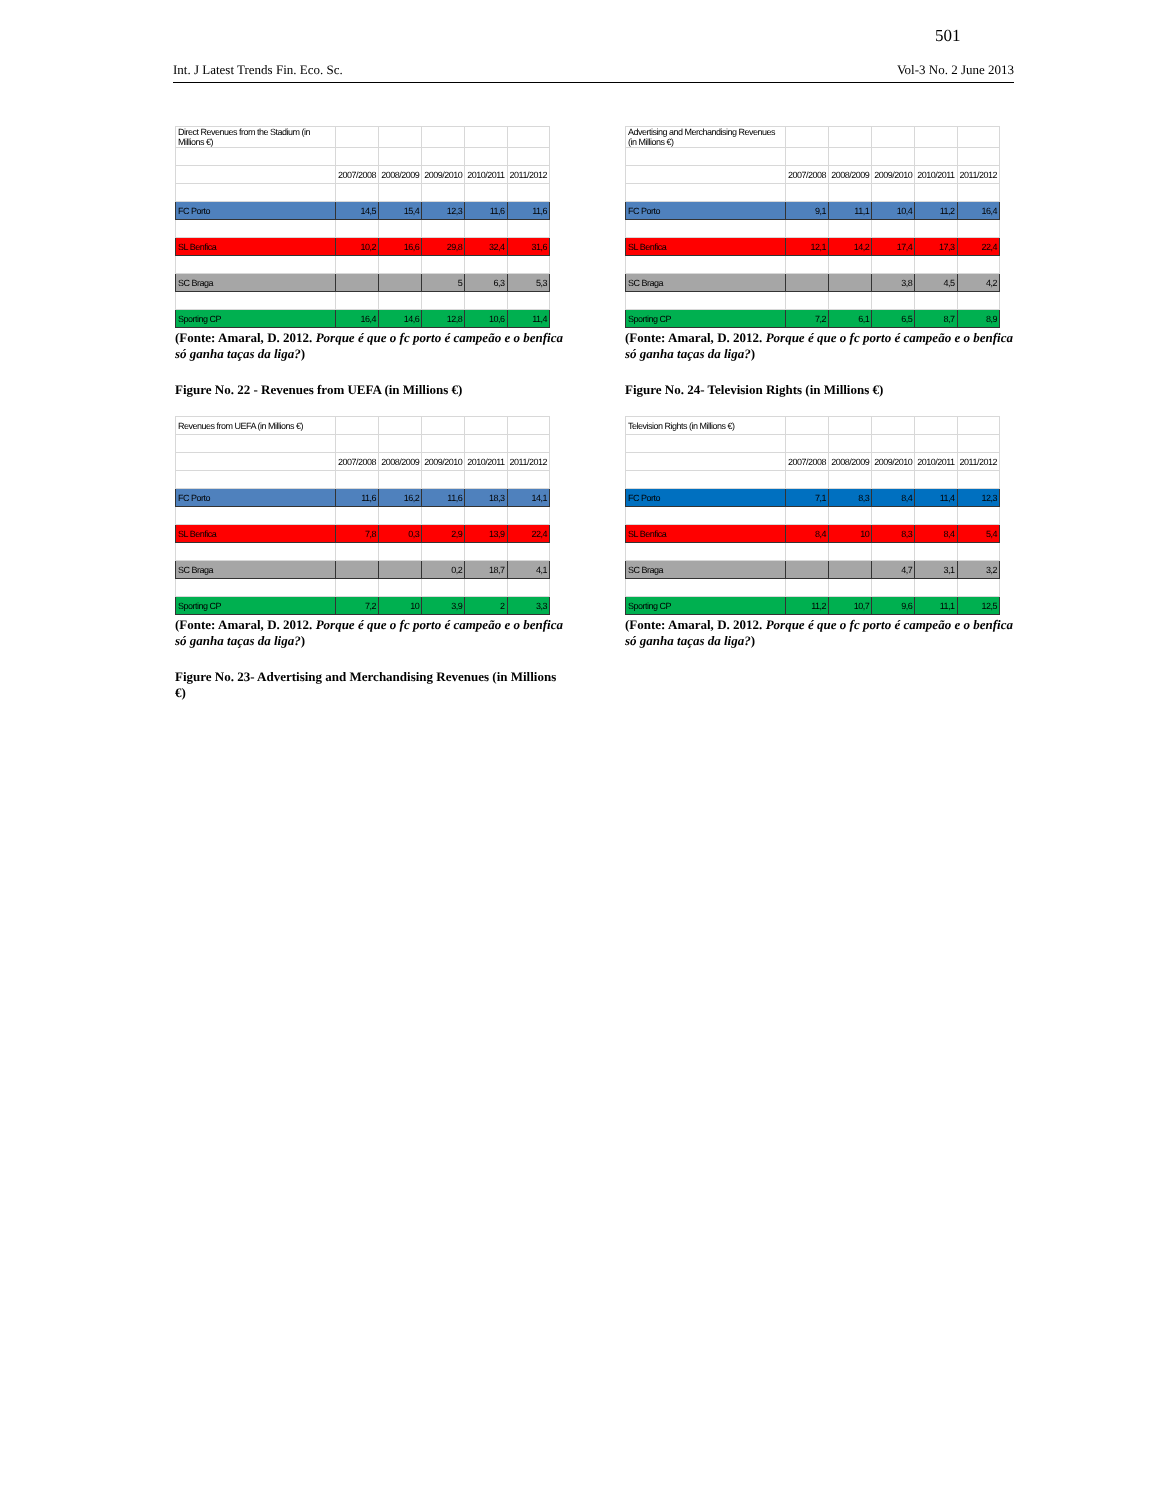501
Int. J Latest Trends Fin. Eco. Sc. Vol-3 No. 2 June 2013
| Direct Revenues from the Stadium (in Millions €) | | | | | |
| | 2007/2008 | 2008/2009 | 2009/2010 | 2010/2011 | 2011/2012 |
| FC Porto | 14,5 | 15,4 | 12,3 | 11,6 | 11,6 |
| SL Benfica | 10,2 | 16,6 | 29,8 | 32,4 | 31,6 |
| SC Braga | | | 5 | 6,3 | 5,3 |
| Sporting CP | 16,4 | 14,6 | 12,8 | 10,6 | 11,4 |
(Fonte: Amaral, D. 2012. Porque é que o fc porto é campeão e o benfica só ganha taças da liga?)
Figure No. 22 - Revenues from UEFA (in Millions €)
| Revenues from UEFA (in Millions €) | | | | | |
| | 2007/2008 | 2008/2009 | 2009/2010 | 2010/2011 | 2011/2012 |
| FC Porto | 11,6 | 16,2 | 11,6 | 18,3 | 14,1 |
| SL Benfica | 7,8 | 0,3 | 2,9 | 13,9 | 22,4 |
| SC Braga | | | 0,2 | 18,7 | 4,1 |
| Sporting CP | 7,2 | 10 | 3,9 | 2 | 3,3 |
(Fonte: Amaral, D. 2012. Porque é que o fc porto é campeão e o benfica só ganha taças da liga?)
Figure No. 23- Advertising and Merchandising Revenues (in Millions €)
| Advertising and Merchandising Revenues (in Millions €) | | | | | |
| | 2007/2008 | 2008/2009 | 2009/2010 | 2010/2011 | 2011/2012 |
| FC Porto | 9,1 | 11,1 | 10,4 | 11,2 | 16,4 |
| SL Benfica | 12,1 | 14,2 | 17,4 | 17,3 | 22,4 |
| SC Braga | | | 3,8 | 4,5 | 4,2 |
| Sporting CP | 7,2 | 6,1 | 6,5 | 8,7 | 8,9 |
(Fonte: Amaral, D. 2012. Porque é que o fc porto é campeão e o benfica só ganha taças da liga?)
Figure No. 24- Television Rights (in Millions €)
| Television Rights (in Millions €) | | | | | |
| | 2007/2008 | 2008/2009 | 2009/2010 | 2010/2011 | 2011/2012 |
| FC Porto | 7,1 | 8,3 | 8,4 | 11,4 | 12,3 |
| SL Benfica | 8,4 | 10 | 8,3 | 8,4 | 5,4 |
| SC Braga | | | 4,7 | 3,1 | 3,2 |
| Sporting CP | 11,2 | 10,7 | 9,6 | 11,1 | 12,5 |
(Fonte: Amaral, D. 2012. Porque é que o fc porto é campeão e o benfica só ganha taças da liga?)